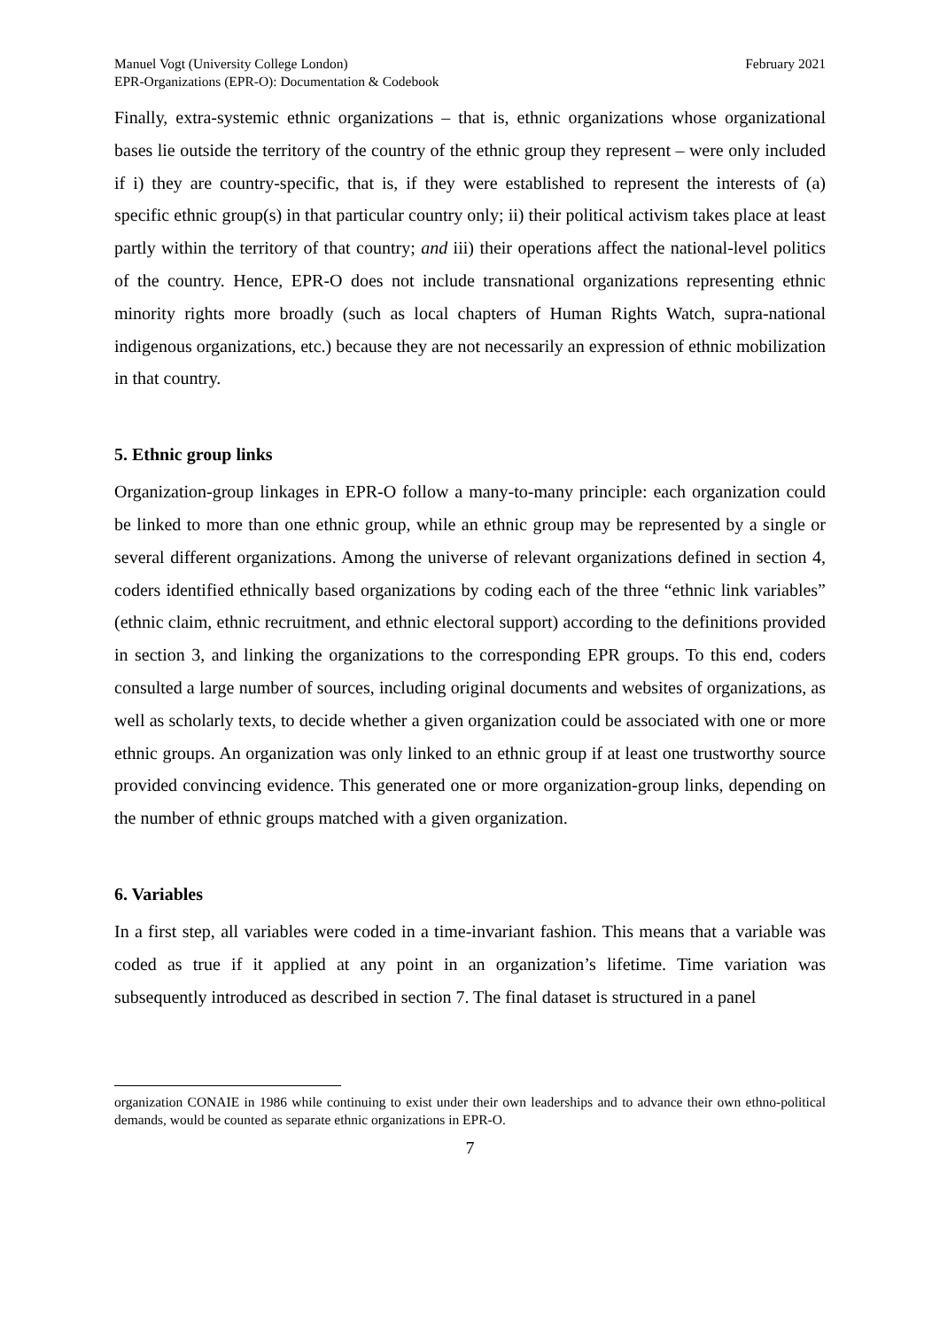Manuel Vogt (University College London)
EPR-Organizations (EPR-O): Documentation & Codebook
February 2021
Finally, extra-systemic ethnic organizations – that is, ethnic organizations whose organizational bases lie outside the territory of the country of the ethnic group they represent – were only included if i) they are country-specific, that is, if they were established to represent the interests of (a) specific ethnic group(s) in that particular country only; ii) their political activism takes place at least partly within the territory of that country; and iii) their operations affect the national-level politics of the country. Hence, EPR-O does not include transnational organizations representing ethnic minority rights more broadly (such as local chapters of Human Rights Watch, supra-national indigenous organizations, etc.) because they are not necessarily an expression of ethnic mobilization in that country.
5. Ethnic group links
Organization-group linkages in EPR-O follow a many-to-many principle: each organization could be linked to more than one ethnic group, while an ethnic group may be represented by a single or several different organizations. Among the universe of relevant organizations defined in section 4, coders identified ethnically based organizations by coding each of the three “ethnic link variables” (ethnic claim, ethnic recruitment, and ethnic electoral support) according to the definitions provided in section 3, and linking the organizations to the corresponding EPR groups. To this end, coders consulted a large number of sources, including original documents and websites of organizations, as well as scholarly texts, to decide whether a given organization could be associated with one or more ethnic groups. An organization was only linked to an ethnic group if at least one trustworthy source provided convincing evidence. This generated one or more organization-group links, depending on the number of ethnic groups matched with a given organization.
6. Variables
In a first step, all variables were coded in a time-invariant fashion. This means that a variable was coded as true if it applied at any point in an organization’s lifetime. Time variation was subsequently introduced as described in section 7. The final dataset is structured in a panel
organization CONAIE in 1986 while continuing to exist under their own leaderships and to advance their own ethno-political demands, would be counted as separate ethnic organizations in EPR-O.
7